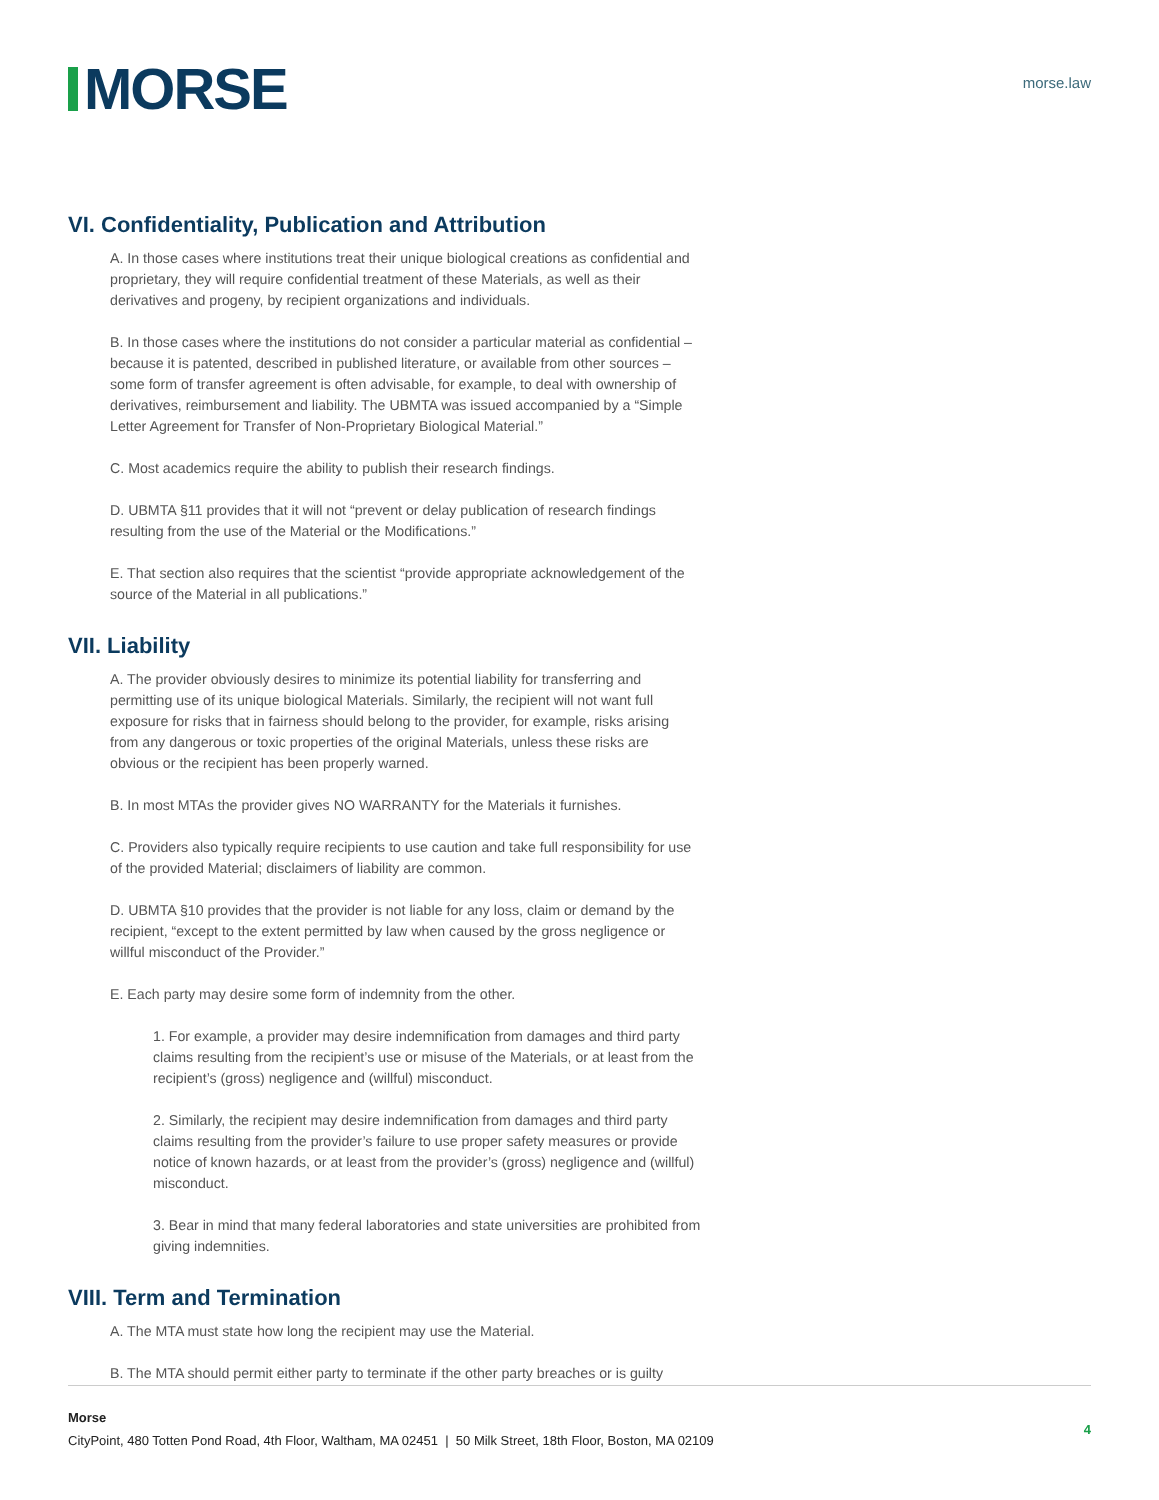MORSE
morse.law
VI. Confidentiality, Publication and Attribution
A. In those cases where institutions treat their unique biological creations as confidential and proprietary, they will require confidential treatment of these Materials, as well as their derivatives and progeny, by recipient organizations and individuals.
B. In those cases where the institutions do not consider a particular material as confidential – because it is patented, described in published literature, or available from other sources – some form of transfer agreement is often advisable, for example, to deal with ownership of derivatives, reimbursement and liability. The UBMTA was issued accompanied by a “Simple Letter Agreement for Transfer of Non-Proprietary Biological Material.”
C. Most academics require the ability to publish their research findings.
D. UBMTA §11 provides that it will not “prevent or delay publication of research findings resulting from the use of the Material or the Modifications.”
E. That section also requires that the scientist “provide appropriate acknowledgement of the source of the Material in all publications.”
VII. Liability
A. The provider obviously desires to minimize its potential liability for transferring and permitting use of its unique biological Materials. Similarly, the recipient will not want full exposure for risks that in fairness should belong to the provider, for example, risks arising from any dangerous or toxic properties of the original Materials, unless these risks are obvious or the recipient has been properly warned.
B. In most MTAs the provider gives NO WARRANTY for the Materials it furnishes.
C. Providers also typically require recipients to use caution and take full responsibility for use of the provided Material; disclaimers of liability are common.
D. UBMTA §10 provides that the provider is not liable for any loss, claim or demand by the recipient, “except to the extent permitted by law when caused by the gross negligence or willful misconduct of the Provider.”
E. Each party may desire some form of indemnity from the other.
1. For example, a provider may desire indemnification from damages and third party claims resulting from the recipient’s use or misuse of the Materials, or at least from the recipient’s (gross) negligence and (willful) misconduct.
2. Similarly, the recipient may desire indemnification from damages and third party claims resulting from the provider’s failure to use proper safety measures or provide notice of known hazards, or at least from the provider’s (gross) negligence and (willful) misconduct.
3. Bear in mind that many federal laboratories and state universities are prohibited from giving indemnities.
VIII. Term and Termination
A. The MTA must state how long the recipient may use the Material.
B. The MTA should permit either party to terminate if the other party breaches or is guilty
Morse
CityPoint, 480 Totten Pond Road, 4th Floor, Waltham, MA 02451 | 50 Milk Street, 18th Floor, Boston, MA 02109
4